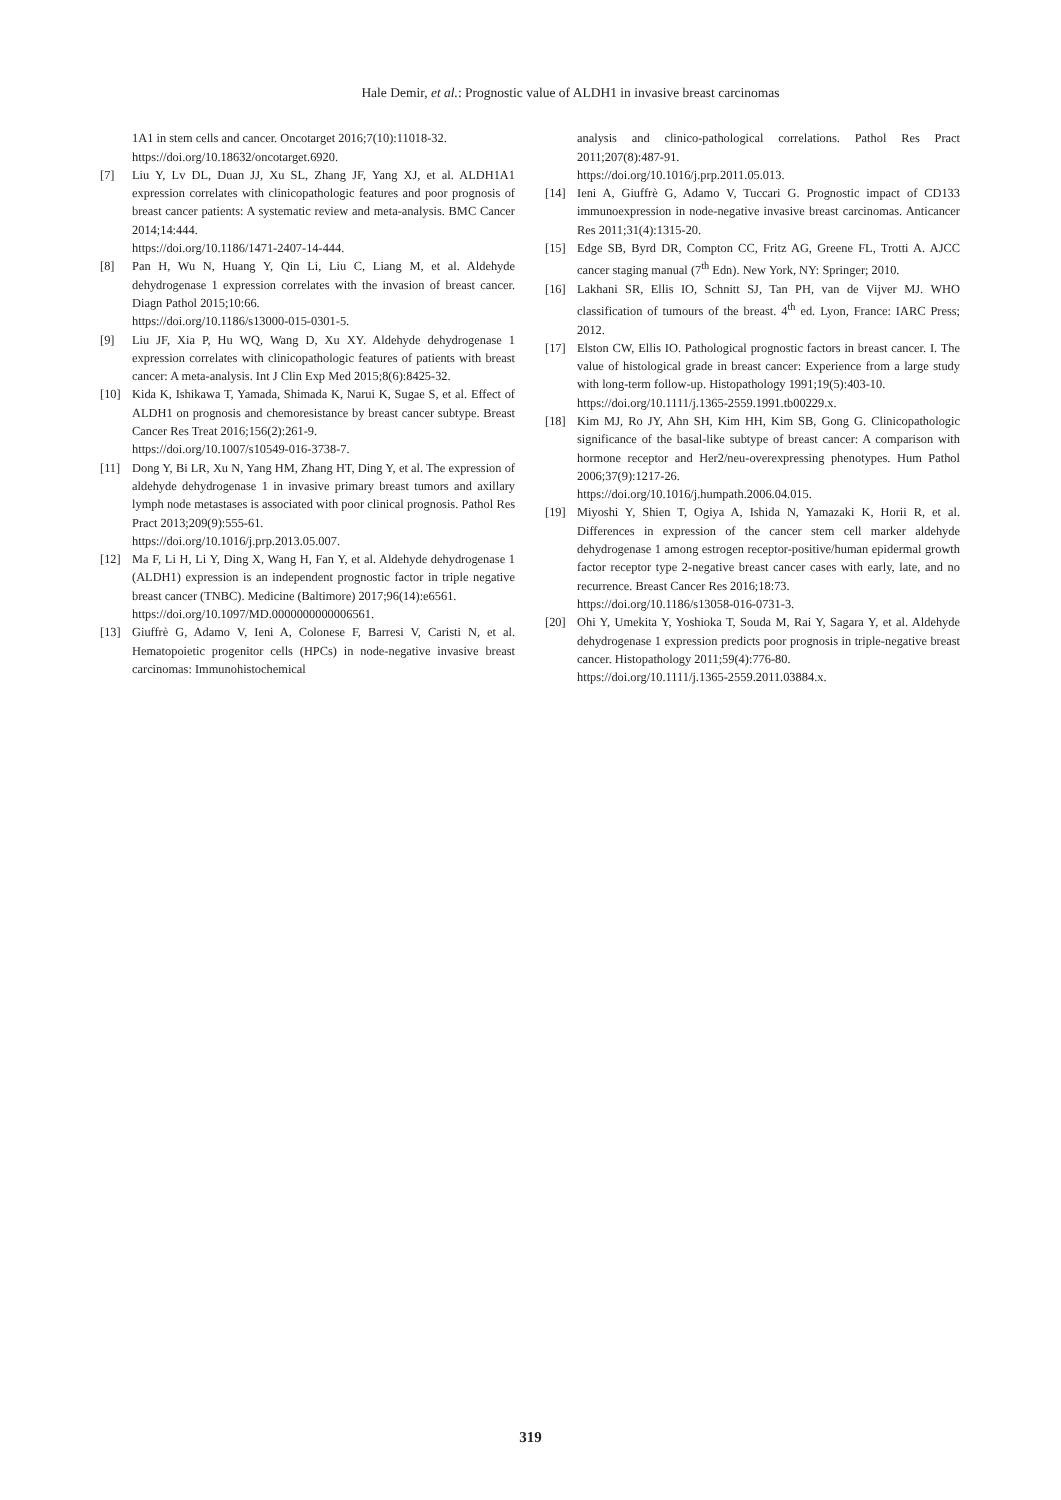Hale Demir, et al.: Prognostic value of ALDH1 in invasive breast carcinomas
1A1 in stem cells and cancer. Oncotarget 2016;7(10):11018-32.
https://doi.org/10.18632/oncotarget.6920.
[7] Liu Y, Lv DL, Duan JJ, Xu SL, Zhang JF, Yang XJ, et al. ALDH1A1 expression correlates with clinicopathologic features and poor prognosis of breast cancer patients: A systematic review and meta-analysis. BMC Cancer 2014;14:444.
https://doi.org/10.1186/1471-2407-14-444.
[8] Pan H, Wu N, Huang Y, Qin Li, Liu C, Liang M, et al. Aldehyde dehydrogenase 1 expression correlates with the invasion of breast cancer. Diagn Pathol 2015;10:66.
https://doi.org/10.1186/s13000-015-0301-5.
[9] Liu JF, Xia P, Hu WQ, Wang D, Xu XY. Aldehyde dehydrogenase 1 expression correlates with clinicopathologic features of patients with breast cancer: A meta-analysis. Int J Clin Exp Med 2015;8(6):8425-32.
[10] Kida K, Ishikawa T, Yamada, Shimada K, Narui K, Sugae S, et al. Effect of ALDH1 on prognosis and chemoresistance by breast cancer subtype. Breast Cancer Res Treat 2016;156(2):261-9.
https://doi.org/10.1007/s10549-016-3738-7.
[11] Dong Y, Bi LR, Xu N, Yang HM, Zhang HT, Ding Y, et al. The expression of aldehyde dehydrogenase 1 in invasive primary breast tumors and axillary lymph node metastases is associated with poor clinical prognosis. Pathol Res Pract 2013;209(9):555-61.
https://doi.org/10.1016/j.prp.2013.05.007.
[12] Ma F, Li H, Li Y, Ding X, Wang H, Fan Y, et al. Aldehyde dehydrogenase 1 (ALDH1) expression is an independent prognostic factor in triple negative breast cancer (TNBC). Medicine (Baltimore) 2017;96(14):e6561.
https://doi.org/10.1097/MD.0000000000006561.
[13] Giuffrè G, Adamo V, Ieni A, Colonese F, Barresi V, Caristi N, et al. Hematopoietic progenitor cells (HPCs) in node-negative invasive breast carcinomas: Immunohistochemical
analysis and clinico-pathological correlations. Pathol Res Pract 2011;207(8):487-91.
https://doi.org/10.1016/j.prp.2011.05.013.
[14] Ieni A, Giuffrè G, Adamo V, Tuccari G. Prognostic impact of CD133 immunoexpression in node-negative invasive breast carcinomas. Anticancer Res 2011;31(4):1315-20.
[15] Edge SB, Byrd DR, Compton CC, Fritz AG, Greene FL, Trotti A. AJCC cancer staging manual (7<sup>th</sup> Edn). New York, NY: Springer; 2010.
[16] Lakhani SR, Ellis IO, Schnitt SJ, Tan PH, van de Vijver MJ. WHO classification of tumours of the breast. 4<sup>th</sup> ed. Lyon, France: IARC Press; 2012.
[17] Elston CW, Ellis IO. Pathological prognostic factors in breast cancer. I. The value of histological grade in breast cancer: Experience from a large study with long-term follow-up. Histopathology 1991;19(5):403-10.
https://doi.org/10.1111/j.1365-2559.1991.tb00229.x.
[18] Kim MJ, Ro JY, Ahn SH, Kim HH, Kim SB, Gong G. Clinicopathologic significance of the basal-like subtype of breast cancer: A comparison with hormone receptor and Her2/neu-overexpressing phenotypes. Hum Pathol 2006;37(9):1217-26.
https://doi.org/10.1016/j.humpath.2006.04.015.
[19] Miyoshi Y, Shien T, Ogiya A, Ishida N, Yamazaki K, Horii R, et al. Differences in expression of the cancer stem cell marker aldehyde dehydrogenase 1 among estrogen receptor-positive/human epidermal growth factor receptor type 2-negative breast cancer cases with early, late, and no recurrence. Breast Cancer Res 2016;18:73.
https://doi.org/10.1186/s13058-016-0731-3.
[20] Ohi Y, Umekita Y, Yoshioka T, Souda M, Rai Y, Sagara Y, et al. Aldehyde dehydrogenase 1 expression predicts poor prognosis in triple-negative breast cancer. Histopathology 2011;59(4):776-80.
https://doi.org/10.1111/j.1365-2559.2011.03884.x.
319